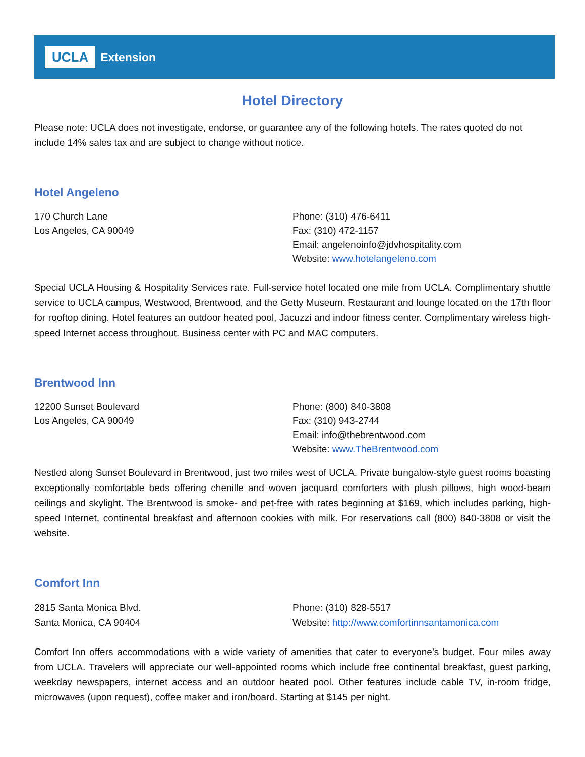UCLA Extension
Hotel Directory
Please note: UCLA does not investigate, endorse, or guarantee any of the following hotels. The rates quoted do not include 14% sales tax and are subject to change without notice.
Hotel Angeleno
170 Church Lane
Los Angeles, CA 90049
Phone: (310) 476-6411
Fax: (310) 472-1157
Email: angelenoinfo@jdvhospitality.com
Website: www.hotelangeleno.com
Special UCLA Housing & Hospitality Services rate. Full-service hotel located one mile from UCLA. Complimentary shuttle service to UCLA campus, Westwood, Brentwood, and the Getty Museum. Restaurant and lounge located on the 17th floor for rooftop dining. Hotel features an outdoor heated pool, Jacuzzi and indoor fitness center. Complimentary wireless high-speed Internet access throughout. Business center with PC and MAC computers.
Brentwood Inn
12200 Sunset Boulevard
Los Angeles, CA 90049
Phone: (800) 840-3808
Fax: (310) 943-2744
Email: info@thebrentwood.com
Website: www.TheBrentwood.com
Nestled along Sunset Boulevard in Brentwood, just two miles west of UCLA. Private bungalow-style guest rooms boasting exceptionally comfortable beds offering chenille and woven jacquard comforters with plush pillows, high wood-beam ceilings and skylight. The Brentwood is smoke- and pet-free with rates beginning at $169, which includes parking, high-speed Internet, continental breakfast and afternoon cookies with milk. For reservations call (800) 840-3808 or visit the website.
Comfort Inn
2815 Santa Monica Blvd.
Santa Monica, CA 90404
Phone: (310) 828-5517
Website: http://www.comfortinnsantamonica.com
Comfort Inn offers accommodations with a wide variety of amenities that cater to everyone’s budget. Four miles away from UCLA. Travelers will appreciate our well-appointed rooms which include free continental breakfast, guest parking, weekday newspapers, internet access and an outdoor heated pool. Other features include cable TV, in-room fridge, microwaves (upon request), coffee maker and iron/board. Starting at $145 per night.